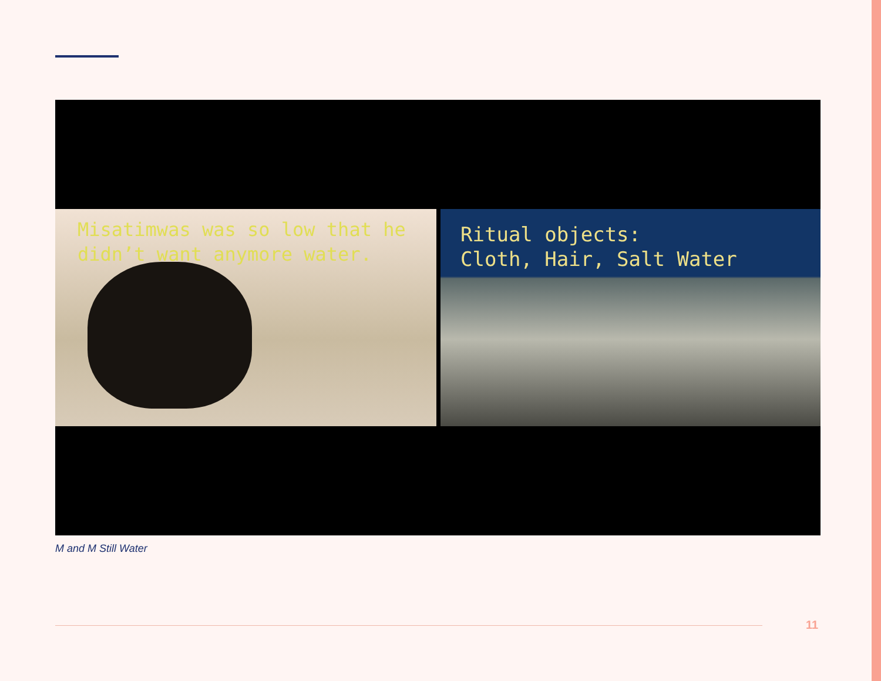Misatimwas was so low that he didn’t want anymore water.
Ritual objects: Cloth, Hair, Salt Water
M and M Still Water
11